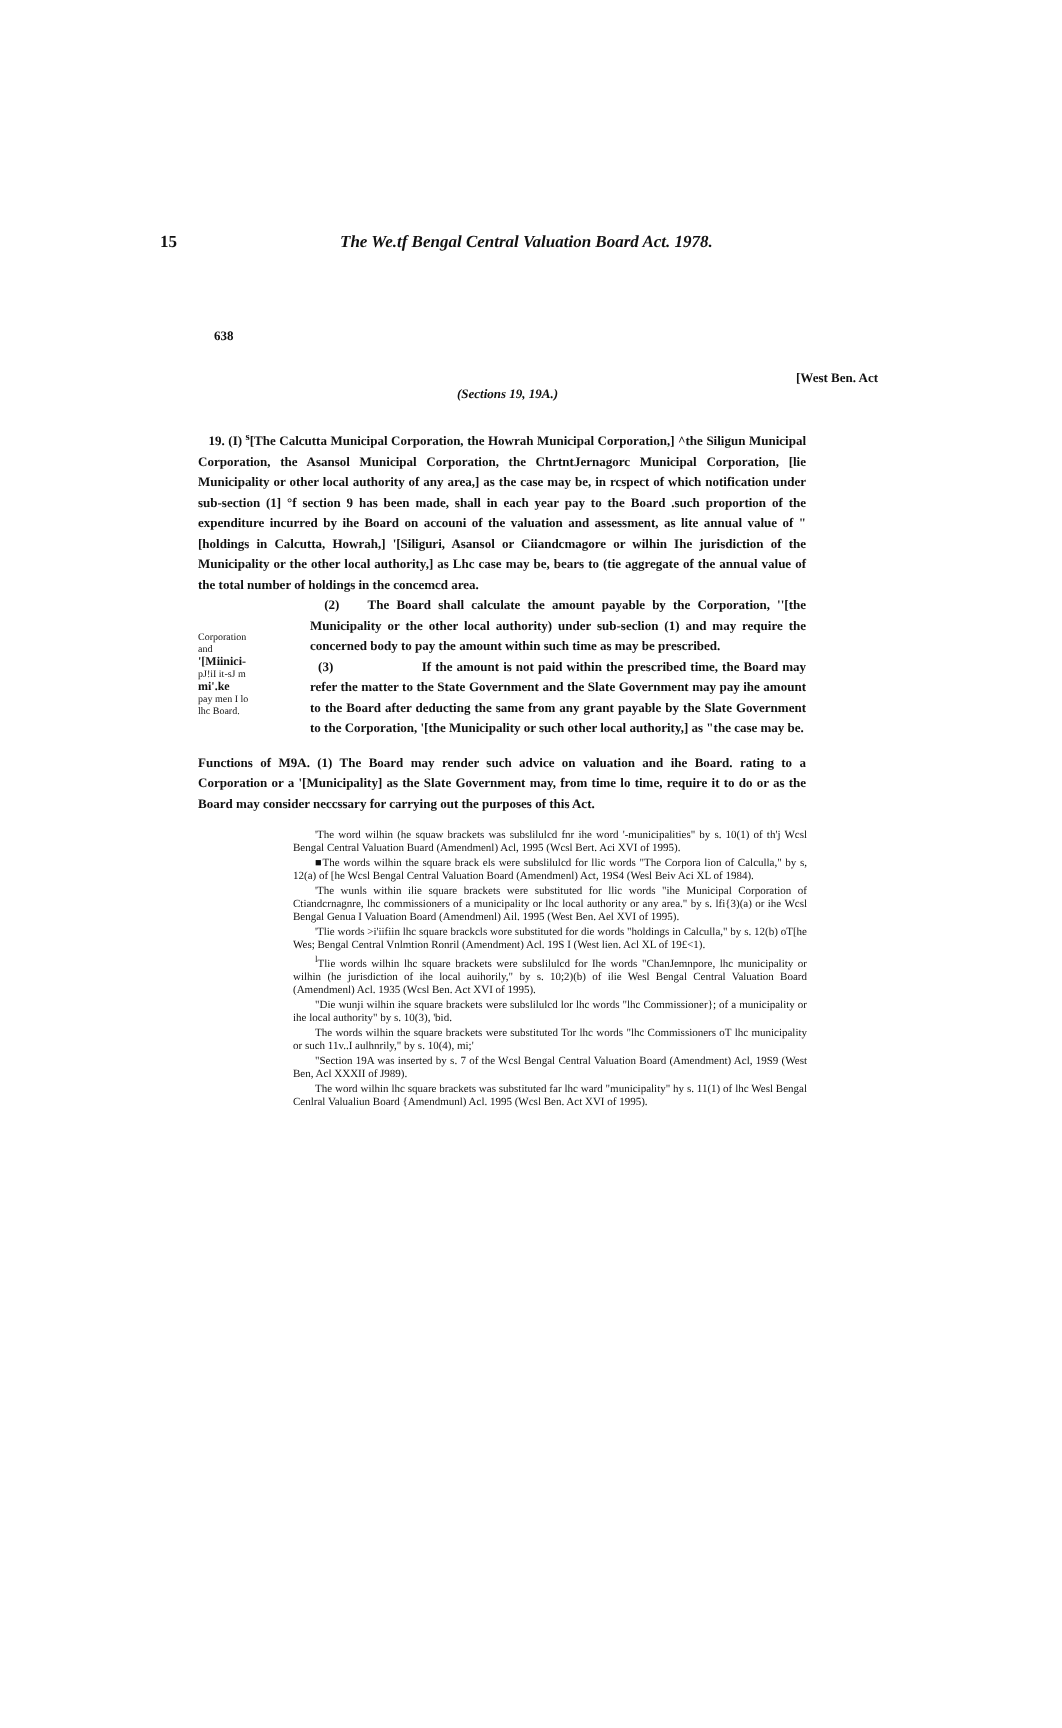15 The We.tf Bengal Central Valuation Board Act. 1978.
638
[West Ben. Act
(Sections 19, 19A.)
19. (I) <sup>s</sup>[The Calcutta Municipal Corporation, the Howrah Municipal Corporation,] ^the Siligun Municipal Corporation, the Asansol Municipal Corporation, the ChrtntJernagorc Municipal Corporation, [lie Municipality or other local authority of any area,] as the case may be, in rcspect of which notification under sub-section (1] °f section 9 has been made, shall in each year pay to the Board .such proportion of the expenditure incurred by ihe Board on accouni of the valuation and assessment, as lite annual value of "[holdings in Calcutta, Howrah,] '[Siliguri, Asansol or Ciiandcmagore or wilhin Ihe jurisdiction of the Municipality or the other local authority,] as Lhc case may be, bears to (tie aggregate of the annual value of the total number of holdings in the concemcd area.
Corporation
and
'[Miinici-
pJ!iI it-sJ m
mi'.ke
pay men I lo
lhc Board.
(2) The Board shall calculate the amount payable by the Corporation, ''[the Municipality or the other local authority) under sub-seclion (1) and may require the concerned body to pay the amount within such time as may be prescribed.
(3) If the amount is not paid within the prescribed time, the Board may refer the matter to the State Government and the Slate Government may pay ihe amount to the Board after deducting the same from any grant payable by the Slate Government to the Corporation, '[the Municipality or such other local authority,] as "the case may be.
Functions of M9A. (1) The Board may render such advice on valuation and ihe Board. rating to a Corporation or a '[Municipality] as the Slate Government may, from time lo time, require it to do or as the Board may consider neccssary for carrying out the purposes of this Act.
'The word wilhin (he squaw brackets was subslilulcd fnr ihe word '-municipalities" by s. 10(1) of th'j Wcsl Bengal Central Valuation Buard (Amendmenl) Acl, 1995 (Wcsl Bert. Aci XVI of 1995).
■The words wilhin the square brack els were subslilulcd for llic words "The Corpora lion of Calculla," by s, 12(a) of [he Wcsl Bengal Central Valuation Board (Amendmenl) Act, 19S4 (Wesl Beiv Aci XL of 1984).
'The wunls within ilie square brackets were substituted for llic words "ihe Municipal Corporation of Ctiandcrnagnre, lhc commissioners of a municipality or lhc local authority or any area." by s. lfi{3)(a) or ihe Wcsl Bengal Genua I Valuation Board (Amendmenl) Ail. 1995 (West Ben. Ael XVI of 1995).
'Tlie words >i'iifiin lhc square brackcls wore substituted for die words "holdings in Calculla," by s. 12(b) oT[he Wes; Bengal Central Vnlmtion Ronril (Amendment) Acl. 19S I (West lien. Acl XL of 19£<1).
<sup>l</sup> Tlie words wilhin lhc square brackets were subslilulcd for Ihe words "ChanJemnpore, lhc municipality or wilhin (he jurisdiction of ihe local auihorily," by s. 10;2)(b) of ilie Wesl Bengal Central Valuation Board (Amendmenl) Acl. 1935 (Wcsl Ben. Act XVI of 1995).
"Die wunji wilhin ihe square brackets were subslilulcd lor lhc words "lhc Commissioner}; of a municipality or ihe local authority" by s. 10(3), 'bid.
The words wilhin the square brackets were substituted Tor lhc words "lhc Commissioners oT lhc municipality or such 11v..I aulhnrily," by s. 10(4), mi;'
"Section 19A was inserted by s. 7 of the Wcsl Bengal Central Valuation Board (Amendment) Acl, 19S9 (West Ben, Acl XXXII of J989).
The word wilhin lhc square brackets was substituted far lhc ward "municipality" hy s. 11(1) of lhc Wesl Bengal Cenlral Valualiun Board {Amendmunl) Acl. 1995 (Wcsl Ben. Act XVI of 1995).